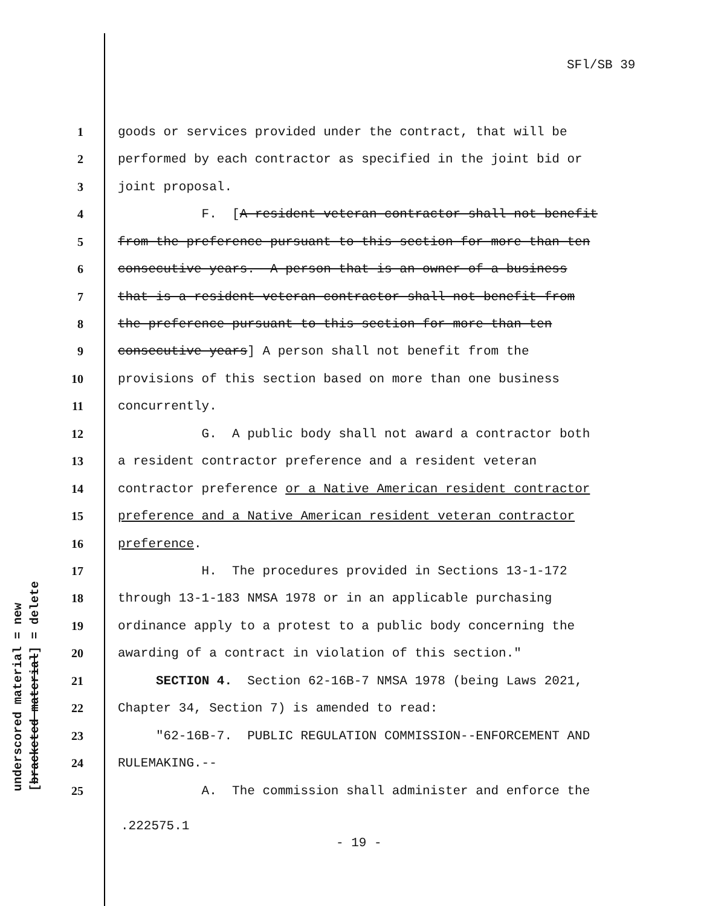SFl/SB 39
underscored material = new [bracketed material] = delete
1 goods or services provided under the contract, that will be
2 performed by each contractor as specified in the joint bid or
3 joint proposal.
4 F. [A resident veteran contractor shall not benefit
5 from the preference pursuant to this section for more than ten
6 consecutive years. A person that is an owner of a business
7 that is a resident veteran contractor shall not benefit from
8 the preference pursuant to this section for more than ten
9 consecutive years] A person shall not benefit from the
10 provisions of this section based on more than one business
11 concurrently.
12 G. A public body shall not award a contractor both
13 a resident contractor preference and a resident veteran
14 contractor preference or a Native American resident contractor
15 preference and a Native American resident veteran contractor
16 preference.
17 H. The procedures provided in Sections 13-1-172
18 through 13-1-183 NMSA 1978 or in an applicable purchasing
19 ordinance apply to a protest to a public body concerning the
20 awarding of a contract in violation of this section."
21 SECTION 4. Section 62-16B-7 NMSA 1978 (being Laws 2021,
22 Chapter 34, Section 7) is amended to read:
23 "62-16B-7. PUBLIC REGULATION COMMISSION--ENFORCEMENT AND
24 RULEMAKING.--
25 A. The commission shall administer and enforce the
.222575.1
- 19 -